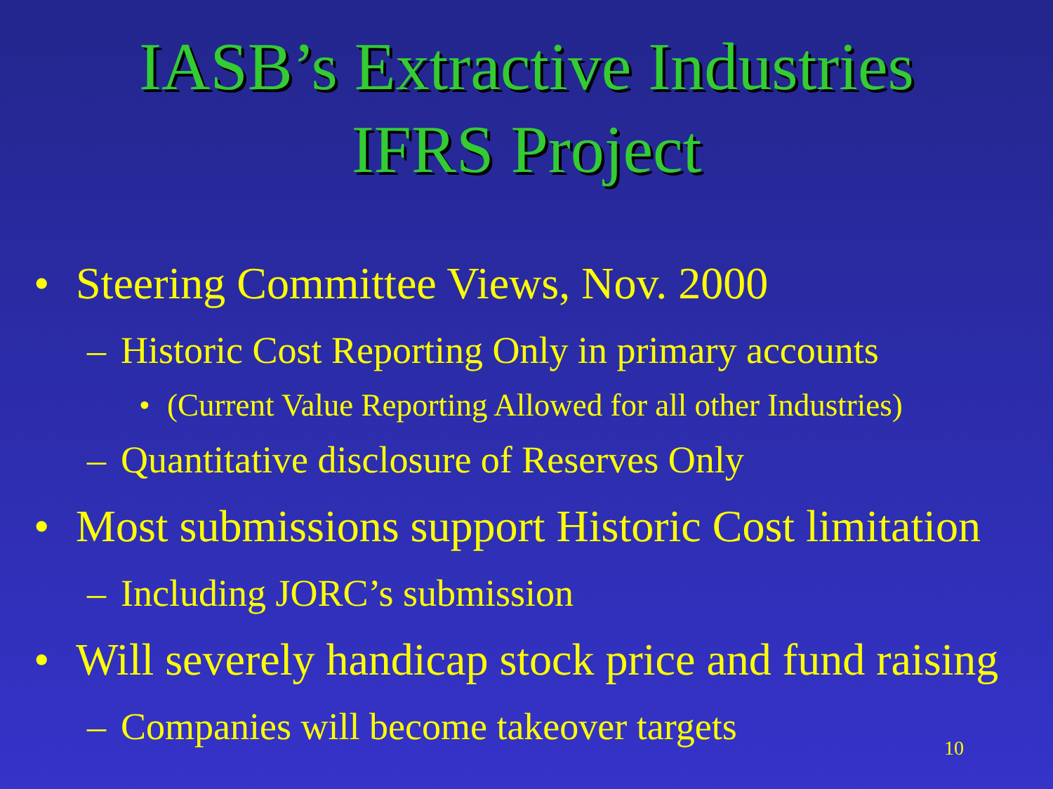IASB’s Extractive Industries
IFRS Project
• Steering Committee Views, Nov. 2000
– Historic Cost Reporting Only in primary accounts
• (Current Value Reporting Allowed for all other Industries)
– Quantitative disclosure of Reserves Only
• Most submissions support Historic Cost limitation
– Including JORC’s submission
• Will severely handicap stock price and fund raising
– Companies will become takeover targets
10